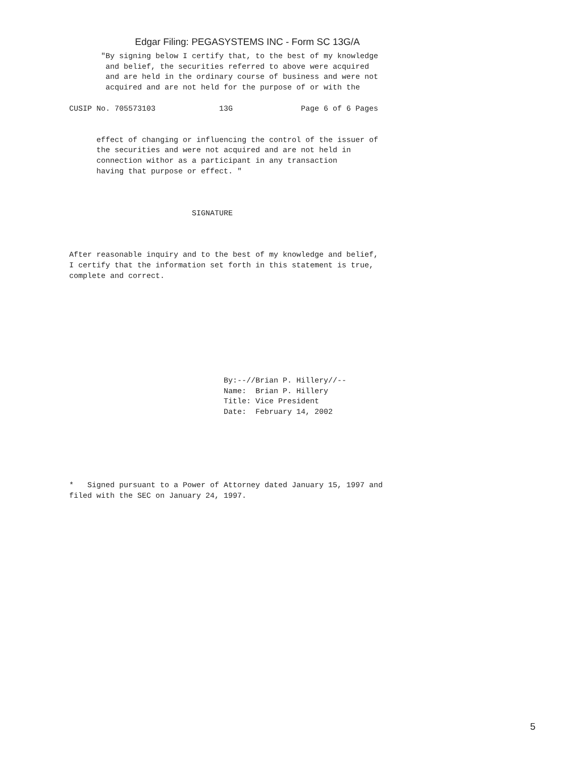Edgar Filing: PEGASYSTEMS INC - Form SC 13G/A
       "By signing below I certify that, to the best of my knowledge
        and belief, the securities referred to above were acquired
        and are held in the ordinary course of business and were not
        acquired and are not held for the purpose of or with the

CUSIP No. 705573103              13G               Page 6 of 6 Pages


      effect of changing or influencing the control of the issuer of
      the securities and were not acquired and are not held in
      connection withor as a participant in any transaction
      having that purpose or effect. "



                           SIGNATURE



After reasonable inquiry and to the best of my knowledge and belief,
I certify that the information set forth in this statement is true,
complete and correct.









                                  By:--//Brian P. Hillery//--
                                  Name:  Brian P. Hillery
                                  Title: Vice President
                                  Date:  February 14, 2002






*   Signed pursuant to a Power of Attorney dated January 15, 1997 and
filed with the SEC on January 24, 1997.
5